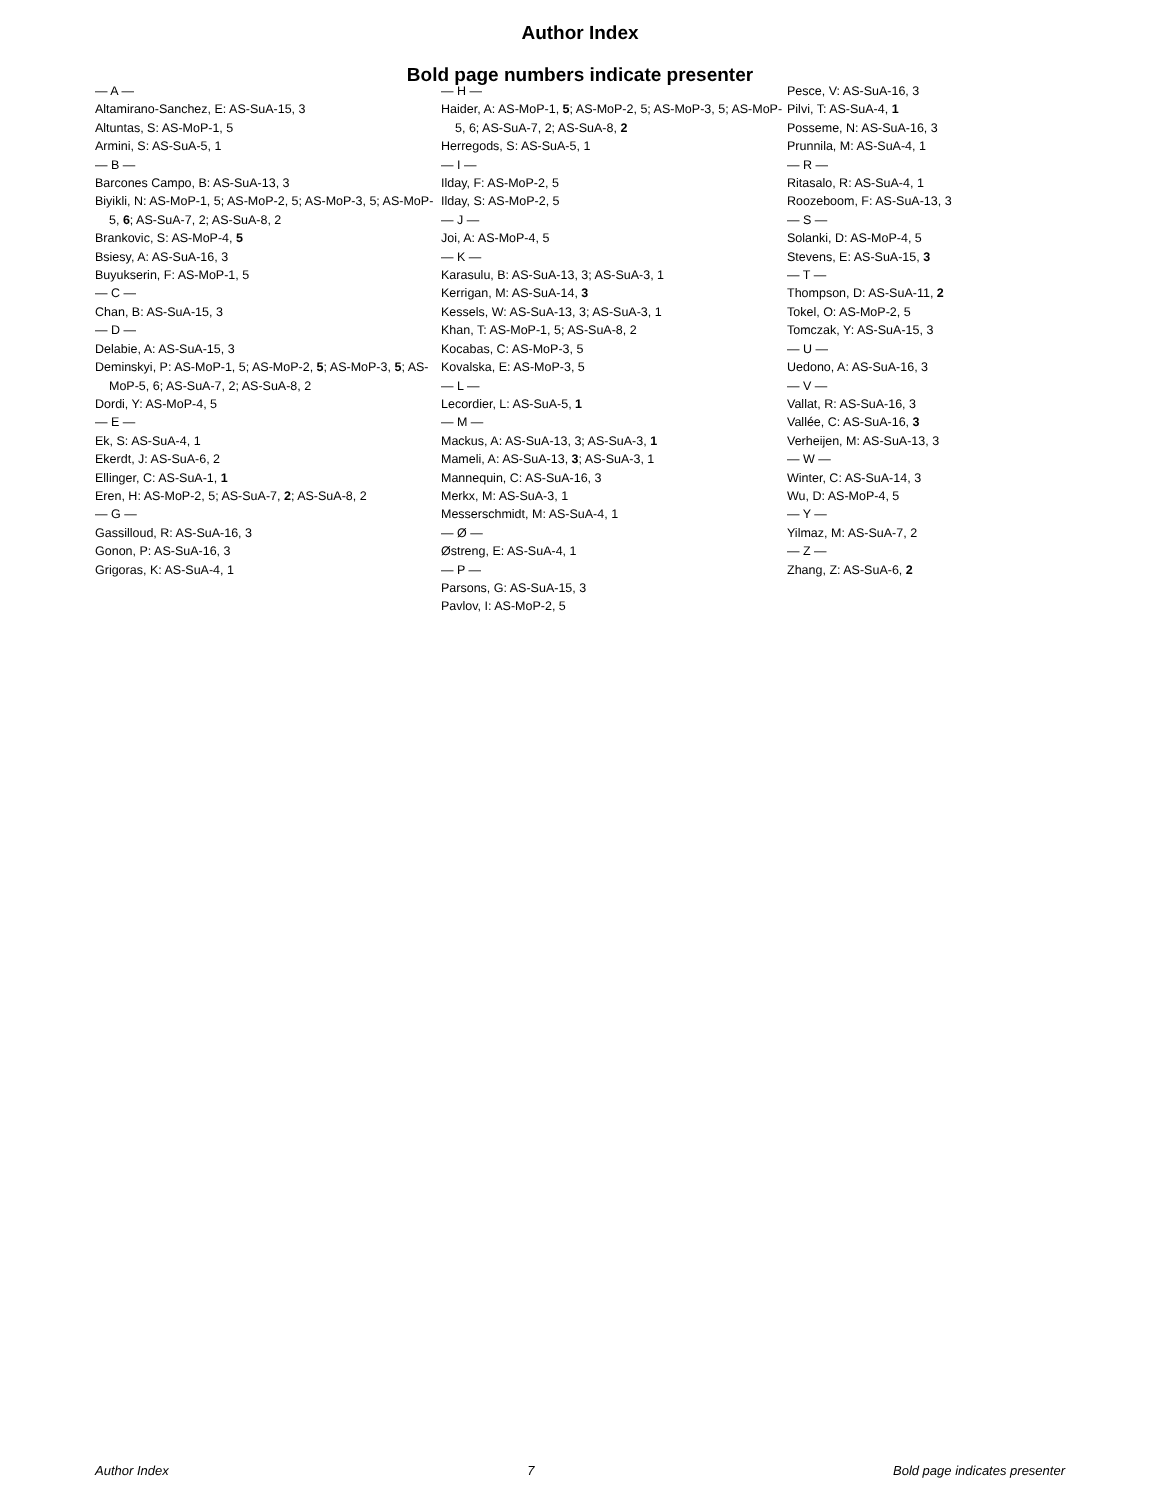Author Index
Bold page numbers indicate presenter
— A —
Altamirano-Sanchez, E: AS-SuA-15, 3
Altuntas, S: AS-MoP-1, 5
Armini, S: AS-SuA-5, 1
— B —
Barcones Campo, B: AS-SuA-13, 3
Biyikli, N: AS-MoP-1, 5; AS-MoP-2, 5; AS-MoP-3, 5; AS-MoP-5, 6; AS-SuA-7, 2; AS-SuA-8, 2
Brankovic, S: AS-MoP-4, 5
Bsiesy, A: AS-SuA-16, 3
Buyukserin, F: AS-MoP-1, 5
— C —
Chan, B: AS-SuA-15, 3
— D —
Delabie, A: AS-SuA-15, 3
Deminskyi, P: AS-MoP-1, 5; AS-MoP-2, 5; AS-MoP-3, 5; AS-MoP-5, 6; AS-SuA-7, 2; AS-SuA-8, 2
Dordi, Y: AS-MoP-4, 5
— E —
Ek, S: AS-SuA-4, 1
Ekerdt, J: AS-SuA-6, 2
Ellinger, C: AS-SuA-1, 1
Eren, H: AS-MoP-2, 5; AS-SuA-7, 2; AS-SuA-8, 2
— G —
Gassilloud, R: AS-SuA-16, 3
Gonon, P: AS-SuA-16, 3
Grigoras, K: AS-SuA-4, 1
— H —
Haider, A: AS-MoP-1, 5; AS-MoP-2, 5; AS-MoP-3, 5; AS-MoP-5, 6; AS-SuA-7, 2; AS-SuA-8, 2
Herregods, S: AS-SuA-5, 1
— I —
Ilday, F: AS-MoP-2, 5
Ilday, S: AS-MoP-2, 5
— J —
Joi, A: AS-MoP-4, 5
— K —
Karasulu, B: AS-SuA-13, 3; AS-SuA-3, 1
Kerrigan, M: AS-SuA-14, 3
Kessels, W: AS-SuA-13, 3; AS-SuA-3, 1
Khan, T: AS-MoP-1, 5; AS-SuA-8, 2
Kocabas, C: AS-MoP-3, 5
Kovalska, E: AS-MoP-3, 5
— L —
Lecordier, L: AS-SuA-5, 1
— M —
Mackus, A: AS-SuA-13, 3; AS-SuA-3, 1
Mameli, A: AS-SuA-13, 3; AS-SuA-3, 1
Mannequin, C: AS-SuA-16, 3
Merkx, M: AS-SuA-3, 1
Messerschmidt, M: AS-SuA-4, 1
— Ø —
Østreng, E: AS-SuA-4, 1
— P —
Parsons, G: AS-SuA-15, 3
Pavlov, I: AS-MoP-2, 5
Pesce, V: AS-SuA-16, 3
Pilvi, T: AS-SuA-4, 1
Posseme, N: AS-SuA-16, 3
Prunnila, M: AS-SuA-4, 1
— R —
Ritasalo, R: AS-SuA-4, 1
Roozeboom, F: AS-SuA-13, 3
— S —
Solanki, D: AS-MoP-4, 5
Stevens, E: AS-SuA-15, 3
— T —
Thompson, D: AS-SuA-11, 2
Tokel, O: AS-MoP-2, 5
Tomczak, Y: AS-SuA-15, 3
— U —
Uedono, A: AS-SuA-16, 3
— V —
Vallat, R: AS-SuA-16, 3
Vallée, C: AS-SuA-16, 3
Verheijen, M: AS-SuA-13, 3
— W —
Winter, C: AS-SuA-14, 3
Wu, D: AS-MoP-4, 5
— Y —
Yilmaz, M: AS-SuA-7, 2
— Z —
Zhang, Z: AS-SuA-6, 2
Author Index 7 Bold page indicates presenter